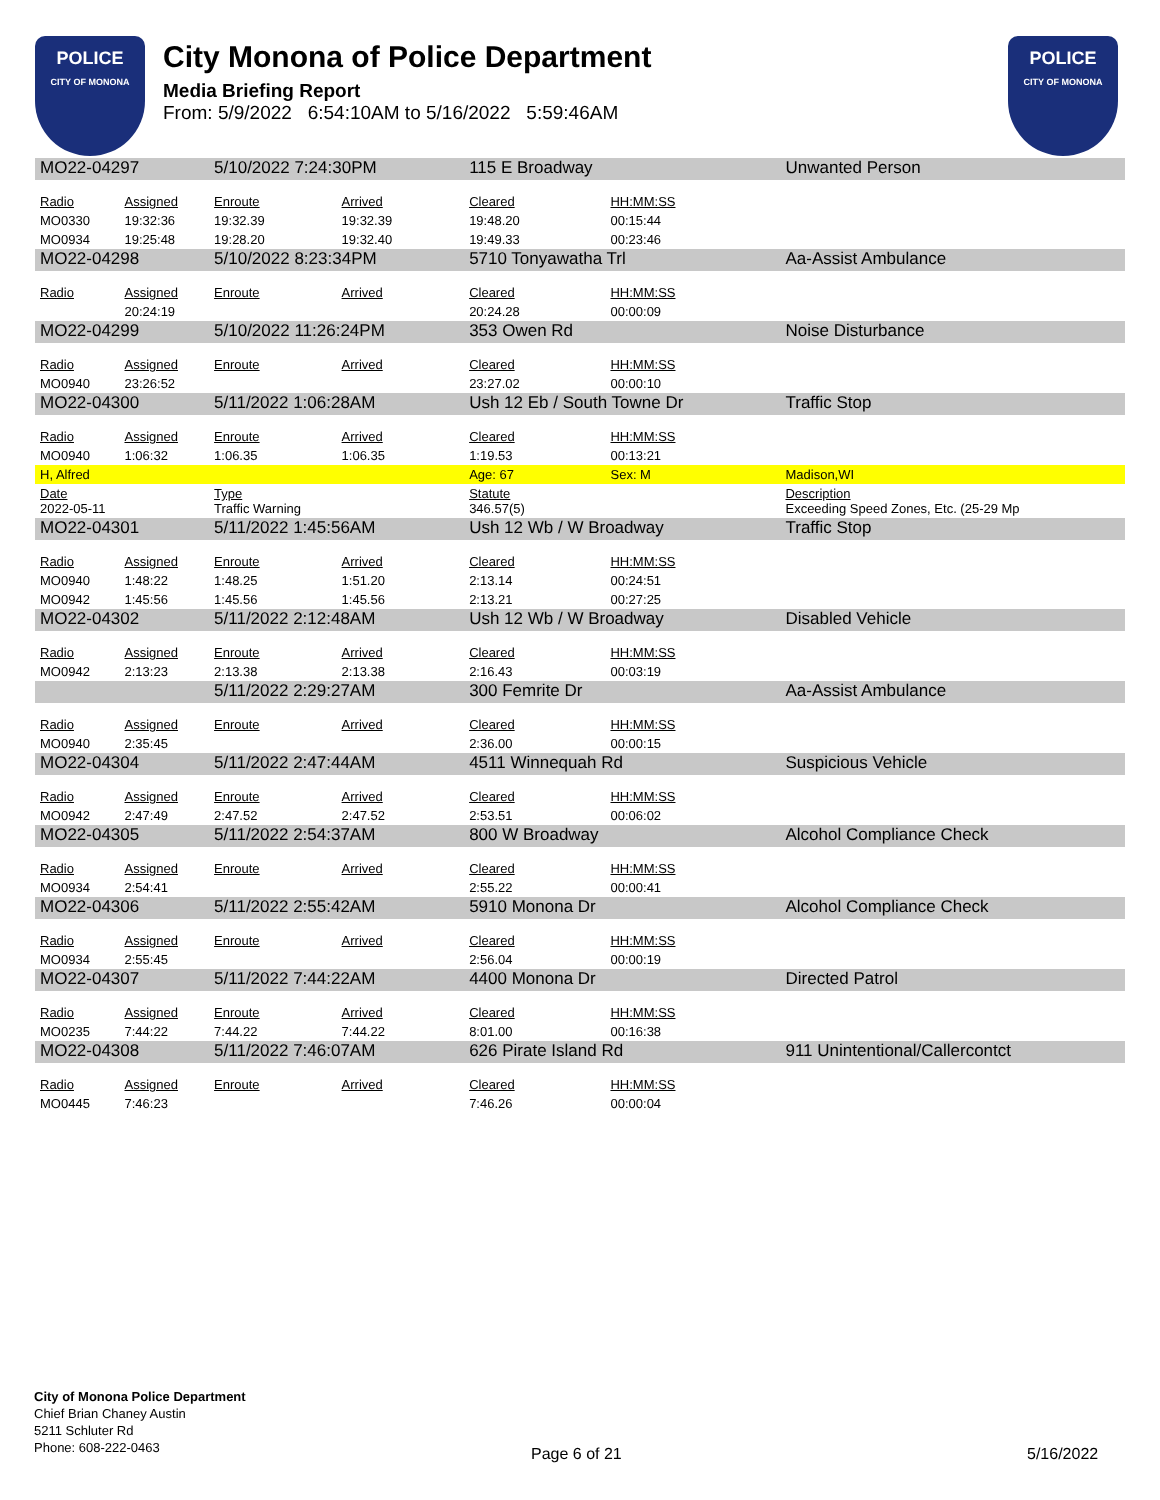POLICE
CITY OF MONONA
City Monona of Police Department
Media Briefing Report
From: 5/9/2022 6:54:10AM to 5/16/2022 5:59:46AM
POLICE
CITY OF MONONA
| MO22-04297 | | 5/10/2022 7:24:30PM | | 115 E Broadway | | Unwanted Person |
| Radio | Assigned | Enroute | Arrived | Cleared | HH:MM:SS | |
| MO0330 | 19:32:36 | 19:32.39 | 19:32.39 | 19:48.20 | 00:15:44 | |
| MO0934 | 19:25:48 | 19:28.20 | 19:32.40 | 19:49.33 | 00:23:46 | |
| MO22-04298 | | 5/10/2022 8:23:34PM | | 5710 Tonyawatha Trl | | Aa-Assist Ambulance |
| Radio | Assigned | Enroute | Arrived | Cleared | HH:MM:SS | |
| | 20:24:19 | | | 20:24.28 | 00:00:09 | |
| MO22-04299 | | 5/10/2022 11:26:24PM | | 353 Owen Rd | | Noise Disturbance |
| Radio | Assigned | Enroute | Arrived | Cleared | HH:MM:SS | |
| MO0940 | 23:26:52 | | | 23:27.02 | 00:00:10 | |
| MO22-04300 | | 5/11/2022 1:06:28AM | | Ush 12 Eb / South Towne Dr | | Traffic Stop |
| Radio | Assigned | Enroute | Arrived | Cleared | HH:MM:SS | |
| MO0940 | 1:06:32 | 1:06.35 | 1:06.35 | 1:19.53 | 00:13:21 | |
| H, Alfred | | | | Age: 67 | Sex: M | Madison,WI |
| Date 2022-05-11 | | Type Traffic Warning | | Statute 346.57(5) | | Description Exceeding Speed Zones, Etc. (25-29 Mp |
| MO22-04301 | | 5/11/2022 1:45:56AM | | Ush 12 Wb / W Broadway | | Traffic Stop |
| Radio | Assigned | Enroute | Arrived | Cleared | HH:MM:SS | |
| MO0940 | 1:48:22 | 1:48.25 | 1:51.20 | 2:13.14 | 00:24:51 | |
| MO0942 | 1:45:56 | 1:45.56 | 1:45.56 | 2:13.21 | 00:27:25 | |
| MO22-04302 | | 5/11/2022 2:12:48AM | | Ush 12 Wb / W Broadway | | Disabled Vehicle |
| Radio | Assigned | Enroute | Arrived | Cleared | HH:MM:SS | |
| MO0942 | 2:13:23 | 2:13.38 | 2:13.38 | 2:16.43 | 00:03:19 | |
| | | 5/11/2022 2:29:27AM | | 300 Femrite Dr | | Aa-Assist Ambulance |
| Radio | Assigned | Enroute | Arrived | Cleared | HH:MM:SS | |
| MO0940 | 2:35:45 | | | 2:36.00 | 00:00:15 | |
| MO22-04304 | | 5/11/2022 2:47:44AM | | 4511 Winnequah Rd | | Suspicious Vehicle |
| Radio | Assigned | Enroute | Arrived | Cleared | HH:MM:SS | |
| MO0942 | 2:47:49 | 2:47.52 | 2:47.52 | 2:53.51 | 00:06:02 | |
| MO22-04305 | | 5/11/2022 2:54:37AM | | 800 W Broadway | | Alcohol Compliance Check |
| Radio | Assigned | Enroute | Arrived | Cleared | HH:MM:SS | |
| MO0934 | 2:54:41 | | | 2:55.22 | 00:00:41 | |
| MO22-04306 | | 5/11/2022 2:55:42AM | | 5910 Monona Dr | | Alcohol Compliance Check |
| Radio | Assigned | Enroute | Arrived | Cleared | HH:MM:SS | |
| MO0934 | 2:55:45 | | | 2:56.04 | 00:00:19 | |
| MO22-04307 | | 5/11/2022 7:44:22AM | | 4400 Monona Dr | | Directed Patrol |
| Radio | Assigned | Enroute | Arrived | Cleared | HH:MM:SS | |
| MO0235 | 7:44:22 | 7:44.22 | 7:44.22 | 8:01.00 | 00:16:38 | |
| MO22-04308 | | 5/11/2022 7:46:07AM | | 626 Pirate Island Rd | | 911 Unintentional/Callercontct |
| Radio | Assigned | Enroute | Arrived | Cleared | HH:MM:SS | |
| MO0445 | 7:46:23 | | | 7:46.26 | 00:00:04 | |
City of Monona Police Department
Chief Brian Chaney Austin
5211 Schluter Rd
Phone: 608-222-0463
Page 6 of 21 5/16/2022